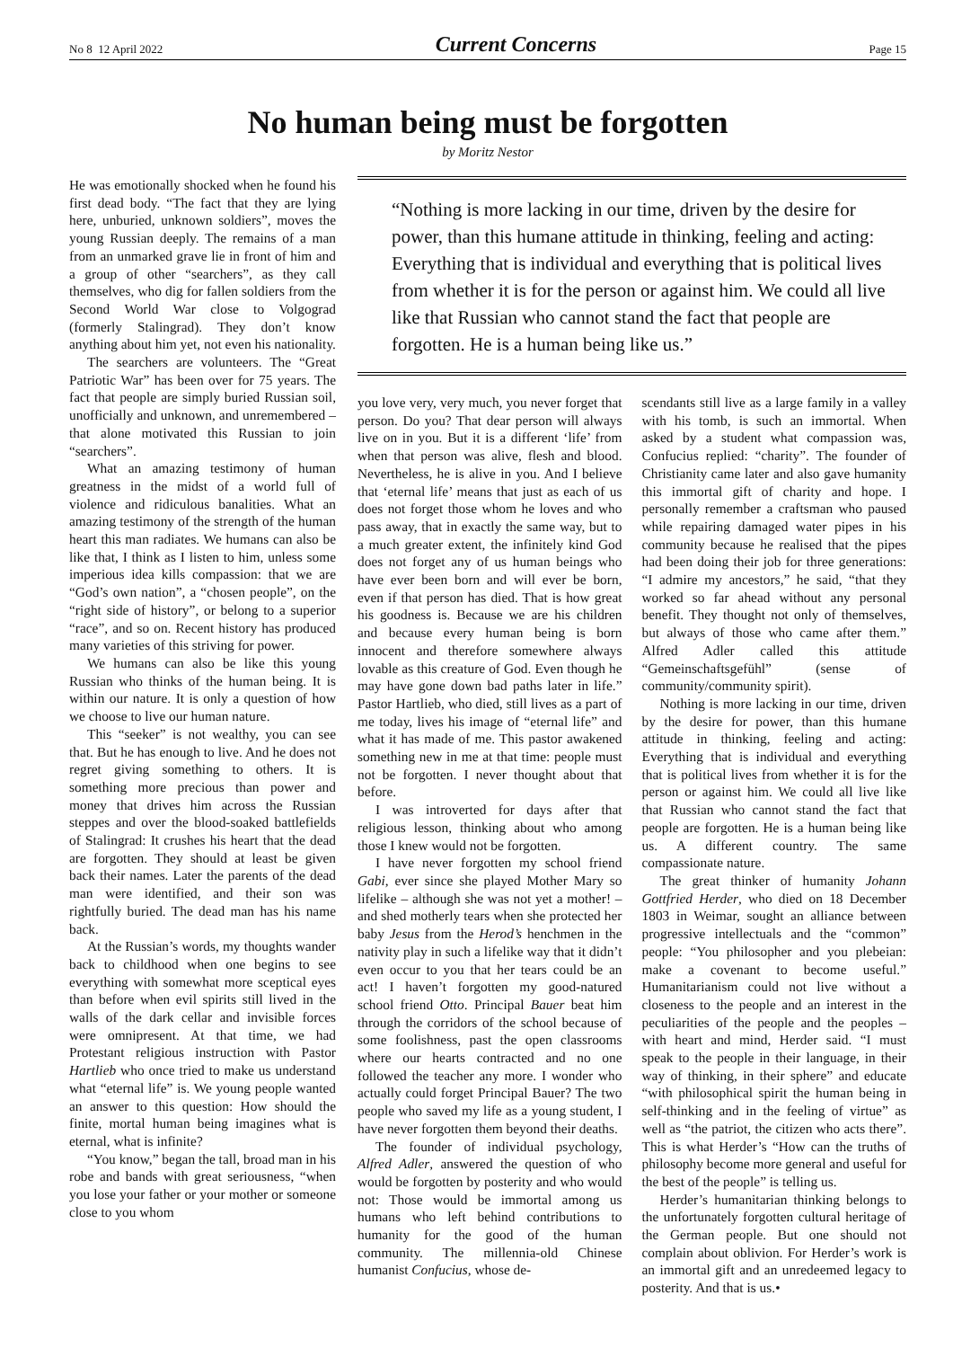No 8 12 April 2022 Current Concerns Page 15
No human being must be forgotten
by Moritz Nestor
He was emotionally shocked when he found his first dead body. “The fact that they are lying here, unburied, unknown soldiers”, moves the young Russian deeply. The remains of a man from an unmarked grave lie in front of him and a group of other “searchers”, as they call themselves, who dig for fallen soldiers from the Second World War close to Volgograd (formerly Stalingrad). They don’t know anything about him yet, not even his nationality.
The searchers are volunteers. The “Great Patriotic War” has been over for 75 years. The fact that people are simply buried Russian soil, unofficially and unknown, and unremembered – that alone motivated this Russian to join “searchers”.
What an amazing testimony of human greatness in the midst of a world full of violence and ridiculous banalities. What an amazing testimony of the strength of the human heart this man radiates. We humans can also be like that, I think as I listen to him, unless some imperious idea kills compassion: that we are “God’s own nation”, a “chosen people”, on the “right side of history”, or belong to a superior “race”, and so on. Recent history has produced many varieties of this striving for power.
We humans can also be like this young Russian who thinks of the human being. It is within our nature. It is only a question of how we choose to live our human nature.
This “seeker” is not wealthy, you can see that. But he has enough to live. And he does not regret giving something to others. It is something more precious than power and money that drives him across the Russian steppes and over the blood-soaked battlefields of Stalingrad: It crushes his heart that the dead are forgotten. They should at least be given back their names. Later the parents of the dead man were identified, and their son was rightfully buried. The dead man has his name back.
At the Russian’s words, my thoughts wander back to childhood when one begins to see everything with somewhat more sceptical eyes than before when evil spirits still lived in the walls of the dark cellar and invisible forces were omnipresent. At that time, we had Protestant religious instruction with Pastor Hartlieb who once tried to make us understand what “eternal life” is. We young people wanted an answer to this question: How should the finite, mortal human being imagines what is eternal, what is infinite?
“You know,” began the tall, broad man in his robe and bands with great seriousness, “when you lose your father or your mother or someone close to you whom
“Nothing is more lacking in our time, driven by the desire for power, than this humane attitude in thinking, feeling and acting: Everything that is individual and everything that is political lives from whether it is for the person or against him. We could all live like that Russian who cannot stand the fact that people are forgotten. He is a human being like us.”
you love very, very much, you never forget that person. Do you? That dear person will always live on in you. But it is a different ‘life’ from when that person was alive, flesh and blood. Nevertheless, he is alive in you. And I believe that ‘eternal life’ means that just as each of us does not forget those whom he loves and who pass away, that in exactly the same way, but to a much greater extent, the infinitely kind God does not forget any of us human beings who have ever been born and will ever be born, even if that person has died. That is how great his goodness is. Because we are his children and because every human being is born innocent and therefore somewhere always lovable as this creature of God. Even though he may have gone down bad paths later in life.” Pastor Hartlieb, who died, still lives as a part of me today, lives his image of “eternal life” and what it has made of me. This pastor awakened something new in me at that time: people must not be forgotten. I never thought about that before.
I was introverted for days after that religious lesson, thinking about who among those I knew would not be forgotten.
I have never forgotten my school friend Gabi, ever since she played Mother Mary so lifelike – although she was not yet a mother! – and shed motherly tears when she protected her baby Jesus from the Herod’s henchmen in the nativity play in such a lifelike way that it didn’t even occur to you that her tears could be an act! I haven’t forgotten my good-natured school friend Otto. Principal Bauer beat him through the corridors of the school because of some foolishness, past the open classrooms where our hearts contracted and no one followed the teacher any more. I wonder who actually could forget Principal Bauer? The two people who saved my life as a young student, I have never forgotten them beyond their deaths.
The founder of individual psychology, Alfred Adler, answered the question of who would be forgotten by posterity and who would not: Those would be immortal among us humans who left behind contributions to humanity for the good of the human community. The millennia-old Chinese humanist Confucius, whose de-
scendants still live as a large family in a valley with his tomb, is such an immortal. When asked by a student what compassion was, Confucius replied: “charity”. The founder of Christianity came later and also gave humanity this immortal gift of charity and hope. I personally remember a craftsman who paused while repairing damaged water pipes in his community because he realised that the pipes had been doing their job for three generations: “I admire my ancestors,” he said, “that they worked so far ahead without any personal benefit. They thought not only of themselves, but always of those who came after them.” Alfred Adler called this attitude “Gemeinschaftsgefühl” (sense of community/community spirit).
Nothing is more lacking in our time, driven by the desire for power, than this humane attitude in thinking, feeling and acting: Everything that is individual and everything that is political lives from whether it is for the person or against him. We could all live like that Russian who cannot stand the fact that people are forgotten. He is a human being like us. A different country. The same compassionate nature.
The great thinker of humanity Johann Gottfried Herder, who died on 18 December 1803 in Weimar, sought an alliance between progressive intellectuals and the “common” people: “You philosopher and you plebeian: make a covenant to become useful.” Humanitarianism could not live without a closeness to the people and an interest in the peculiarities of the people and the peoples – with heart and mind, Herder said. “I must speak to the people in their language, in their way of thinking, in their sphere” and educate “with philosophical spirit the human being in self-thinking and in the feeling of virtue” as well as “the patriot, the citizen who acts there”. This is what Herder’s “How can the truths of philosophy become more general and useful for the best of the people” is telling us.
Herder’s humanitarian thinking belongs to the unfortunately forgotten cultural heritage of the German people. But one should not complain about oblivion. For Herder’s work is an immortal gift and an unredeemed legacy to posterity. And that is us.•